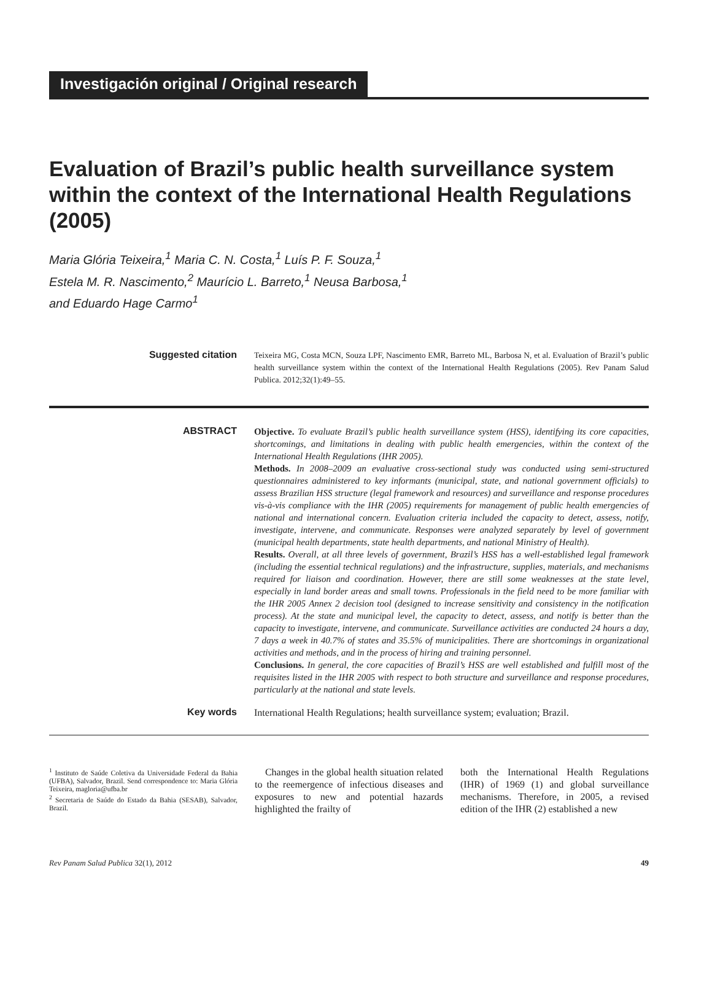Investigación original / Original research
Evaluation of Brazil’s public health surveillance system within the context of the International Health Regulations (2005)
Maria Glória Teixeira,<sup>1</sup> Maria C. N. Costa,<sup>1</sup> Luís P. F. Souza,<sup>1</sup>
Estela M. R. Nascimento,<sup>2</sup> Maurício L. Barreto,<sup>1</sup> Neusa Barbosa,<sup>1</sup>
and Eduardo Hage Carmo<sup>1</sup>
Suggested citation
Teixeira MG, Costa MCN, Souza LPF, Nascimento EMR, Barreto ML, Barbosa N, et al. Evaluation of Brazil’s public health surveillance system within the context of the International Health Regulations (2005). Rev Panam Salud Publica. 2012;32(1):49–55.
ABSTRACT Objective. To evaluate Brazil’s public health surveillance system (HSS), identifying its core capacities, shortcomings, and limitations in dealing with public health emergencies, within the context of the International Health Regulations (IHR 2005).
Methods. In 2008–2009 an evaluative cross-sectional study was conducted using semi-structured questionnaires administered to key informants (municipal, state, and national government officials) to assess Brazilian HSS structure (legal framework and resources) and surveillance and response procedures vis-à-vis compliance with the IHR (2005) requirements for management of public health emergencies of national and international concern. Evaluation criteria included the capacity to detect, assess, notify, investigate, intervene, and communicate. Responses were analyzed separately by level of government (municipal health departments, state health departments, and national Ministry of Health).
Results. Overall, at all three levels of government, Brazil’s HSS has a well-established legal framework (including the essential technical regulations) and the infrastructure, supplies, materials, and mechanisms required for liaison and coordination. However, there are still some weaknesses at the state level, especially in land border areas and small towns. Professionals in the field need to be more familiar with the IHR 2005 Annex 2 decision tool (designed to increase sensitivity and consistency in the notification process). At the state and municipal level, the capacity to detect, assess, and notify is better than the capacity to investigate, intervene, and communicate. Surveillance activities are conducted 24 hours a day, 7 days a week in 40.7% of states and 35.5% of municipalities. There are shortcomings in organizational activities and methods, and in the process of hiring and training personnel.
Conclusions. In general, the core capacities of Brazil’s HSS are well established and fulfill most of the requisites listed in the IHR 2005 with respect to both structure and surveillance and response procedures, particularly at the national and state levels.
Key words International Health Regulations; health surveillance system; evaluation; Brazil.
<sup>1</sup> Instituto de Saúde Coletiva da Universidade Federal da Bahia (UFBA), Salvador, Brazil. Send correspondence to: Maria Glória Teixeira, magloria@ufba.br
<sup>2</sup> Secretaria de Saúde do Estado da Bahia (SESAB), Salvador, Brazil.
Changes in the global health situation related to the reemergence of infectious diseases and exposures to new and potential hazards highlighted the frailty of
both the International Health Regulations (IHR) of 1969 (1) and global surveillance mechanisms. Therefore, in 2005, a revised edition of the IHR (2) established a new
Rev Panam Salud Publica 32(1), 2012 49